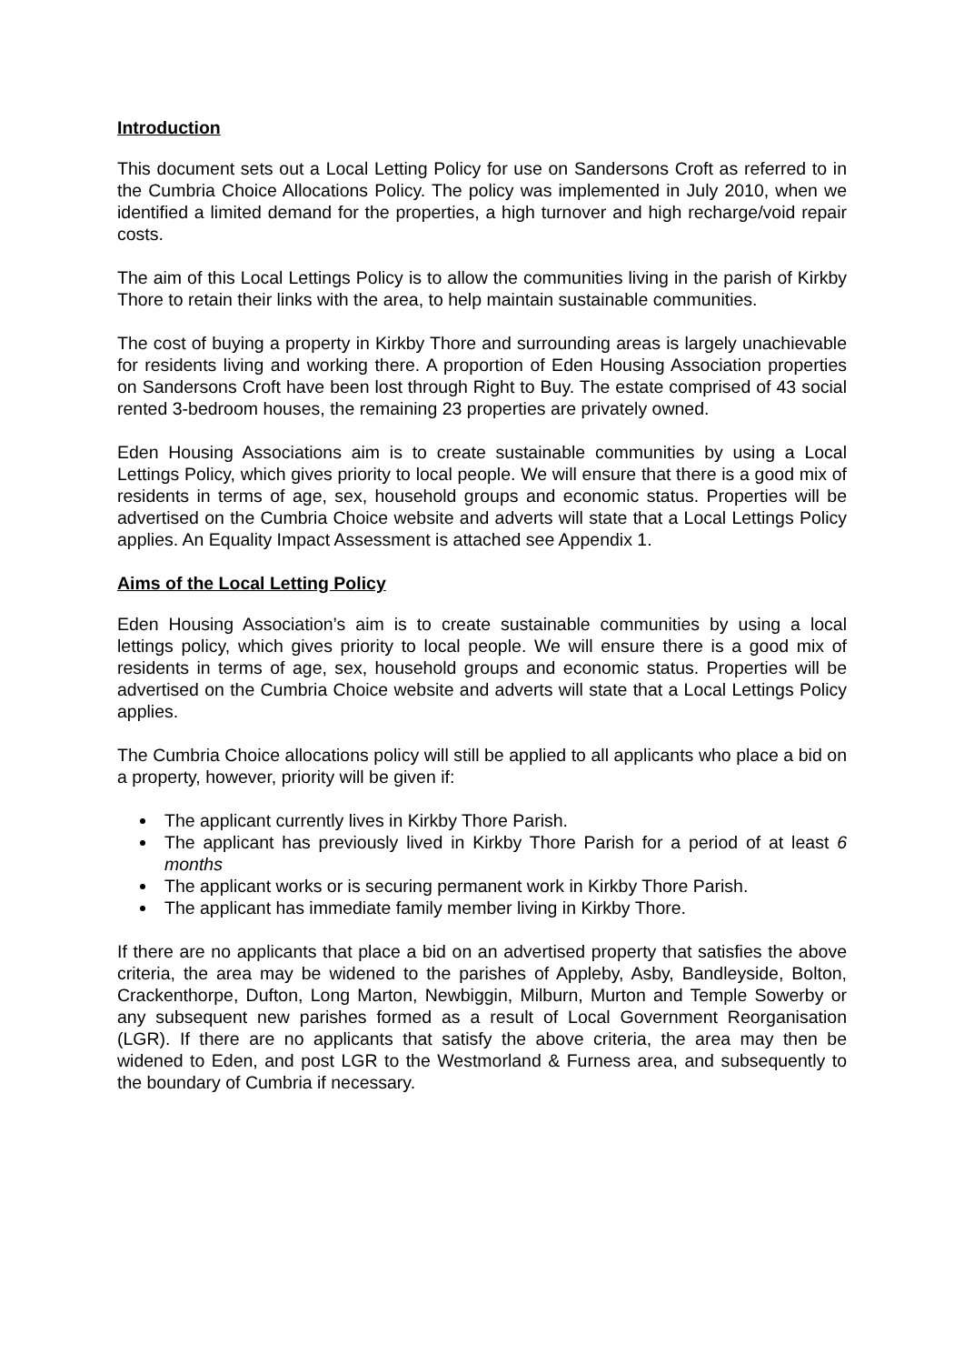Introduction
This document sets out a Local Letting Policy for use on Sandersons Croft as referred to in the Cumbria Choice Allocations Policy. The policy was implemented in July 2010, when we identified a limited demand for the properties, a high turnover and high recharge/void repair costs.
The aim of this Local Lettings Policy is to allow the communities living in the parish of Kirkby Thore to retain their links with the area, to help maintain sustainable communities.
The cost of buying a property in Kirkby Thore and surrounding areas is largely unachievable for residents living and working there. A proportion of Eden Housing Association properties on Sandersons Croft have been lost through Right to Buy. The estate comprised of 43 social rented 3-bedroom houses, the remaining 23 properties are privately owned.
Eden Housing Associations aim is to create sustainable communities by using a Local Lettings Policy, which gives priority to local people. We will ensure that there is a good mix of residents in terms of age, sex, household groups and economic status. Properties will be advertised on the Cumbria Choice website and adverts will state that a Local Lettings Policy applies. An Equality Impact Assessment is attached see Appendix 1.
Aims of the Local Letting Policy
Eden Housing Association’s aim is to create sustainable communities by using a local lettings policy, which gives priority to local people. We will ensure there is a good mix of residents in terms of age, sex, household groups and economic status. Properties will be advertised on the Cumbria Choice website and adverts will state that a Local Lettings Policy applies.
The Cumbria Choice allocations policy will still be applied to all applicants who place a bid on a property, however, priority will be given if:
The applicant currently lives in Kirkby Thore Parish.
The applicant has previously lived in Kirkby Thore Parish for a period of at least 6 months
The applicant works or is securing permanent work in Kirkby Thore Parish.
The applicant has immediate family member living in Kirkby Thore.
If there are no applicants that place a bid on an advertised property that satisfies the above criteria, the area may be widened to the parishes of Appleby, Asby, Bandleyside, Bolton, Crackenthorpe, Dufton, Long Marton, Newbiggin, Milburn, Murton and Temple Sowerby or any subsequent new parishes formed as a result of Local Government Reorganisation (LGR). If there are no applicants that satisfy the above criteria, the area may then be widened to Eden, and post LGR to the Westmorland & Furness area, and subsequently to the boundary of Cumbria if necessary.